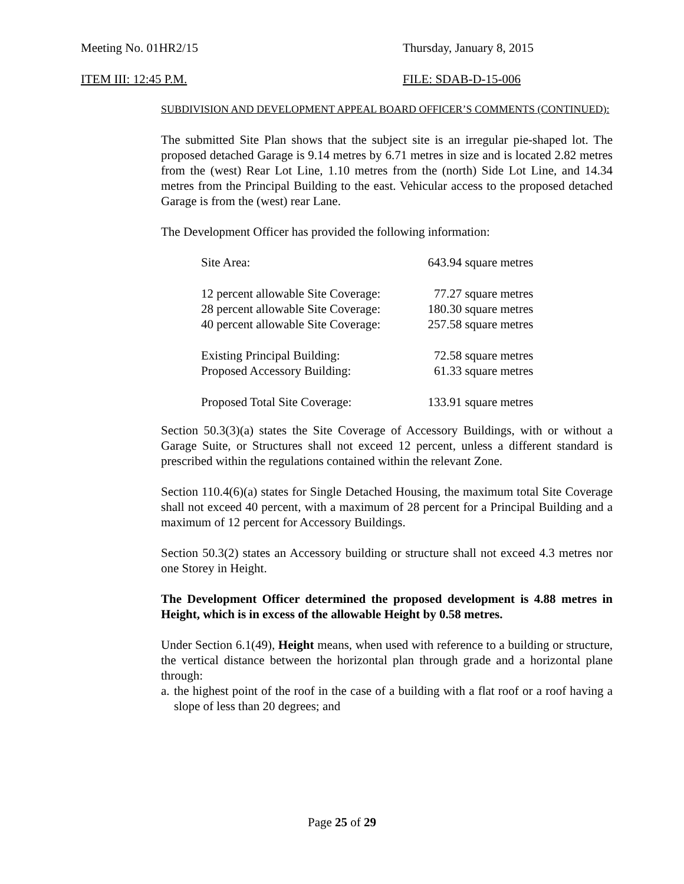Meeting No. 01HR2/15 Thursday, January 8, 2015
ITEM III: 12:45 P.M. FILE: SDAB-D-15-006
SUBDIVISION AND DEVELOPMENT APPEAL BOARD OFFICER’S COMMENTS (CONTINUED):
The submitted Site Plan shows that the subject site is an irregular pie-shaped lot. The proposed detached Garage is 9.14 metres by 6.71 metres in size and is located 2.82 metres from the (west) Rear Lot Line, 1.10 metres from the (north) Side Lot Line, and 14.34 metres from the Principal Building to the east. Vehicular access to the proposed detached Garage is from the (west) rear Lane.
The Development Officer has provided the following information:
| Site Area: | 643.94 square metres |
| 12 percent allowable Site Coverage: | 77.27 square metres |
| 28 percent allowable Site Coverage: | 180.30 square metres |
| 40 percent allowable Site Coverage: | 257.58 square metres |
| Existing Principal Building: | 72.58 square metres |
| Proposed Accessory Building: | 61.33 square metres |
| Proposed Total Site Coverage: | 133.91 square metres |
Section 50.3(3)(a) states the Site Coverage of Accessory Buildings, with or without a Garage Suite, or Structures shall not exceed 12 percent, unless a different standard is prescribed within the regulations contained within the relevant Zone.
Section 110.4(6)(a) states for Single Detached Housing, the maximum total Site Coverage shall not exceed 40 percent, with a maximum of 28 percent for a Principal Building and a maximum of 12 percent for Accessory Buildings.
Section 50.3(2) states an Accessory building or structure shall not exceed 4.3 metres nor one Storey in Height.
The Development Officer determined the proposed development is 4.88 metres in Height, which is in excess of the allowable Height by 0.58 metres.
Under Section 6.1(49), Height means, when used with reference to a building or structure, the vertical distance between the horizontal plan through grade and a horizontal plane through:
a. the highest point of the roof in the case of a building with a flat roof or a roof having a slope of less than 20 degrees; and
Page 25 of 29